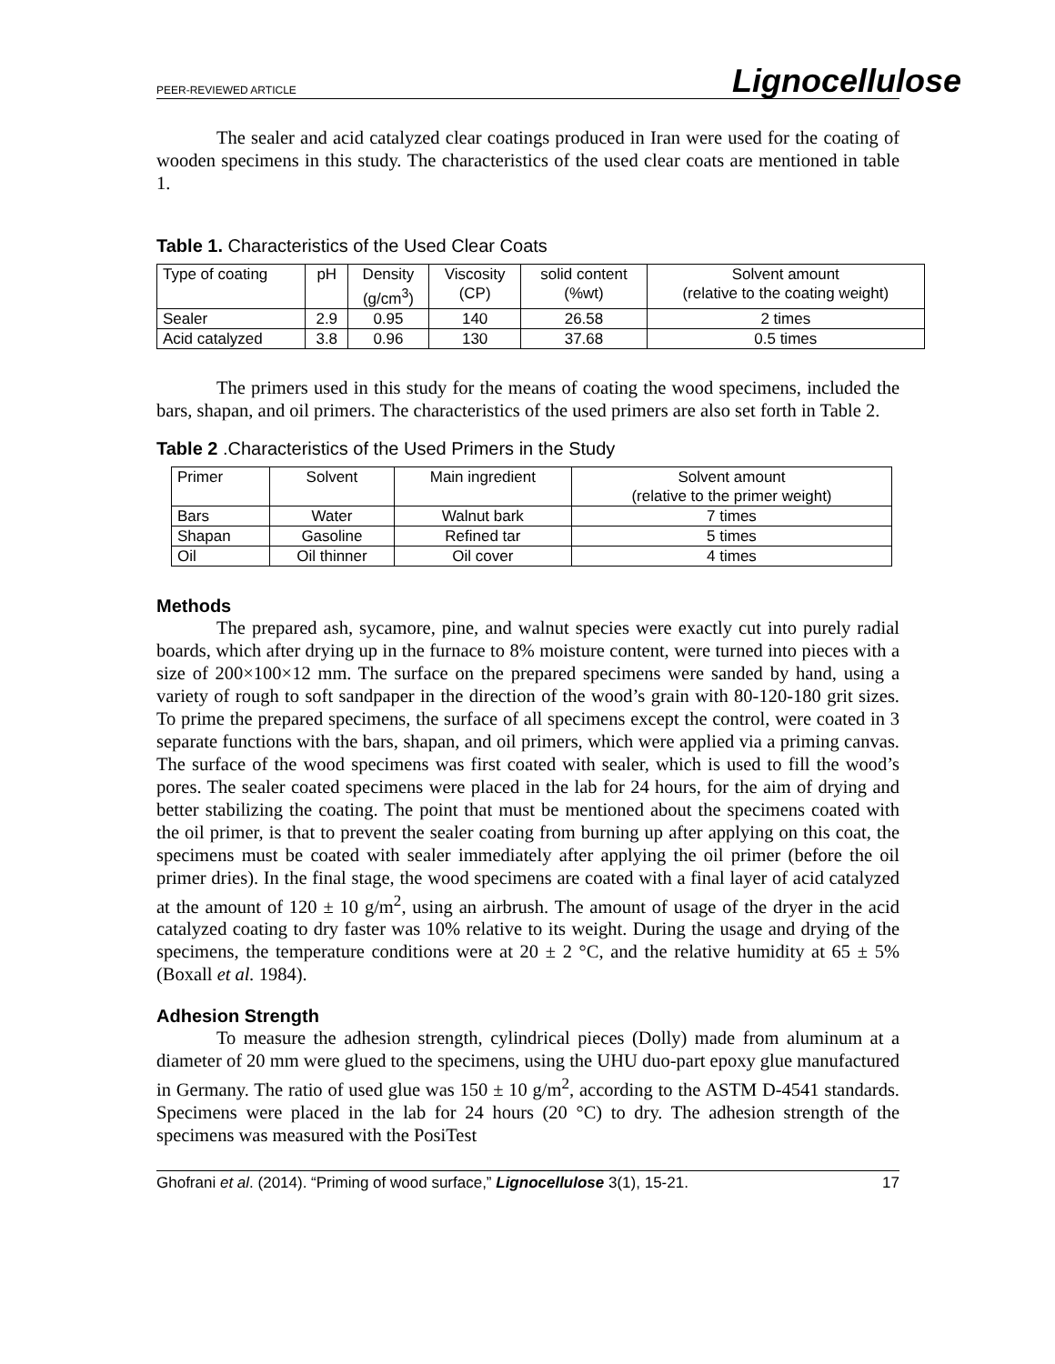PEER-REVIEWED ARTICLE Lignocellulose
The sealer and acid catalyzed clear coatings produced in Iran were used for the coating of wooden specimens in this study. The characteristics of the used clear coats are mentioned in table 1.
Table 1. Characteristics of the Used Clear Coats
| Type of coating | pH | Density (g/cm<sup>3</sup>) | Viscosity (CP) | solid content (%wt) | Solvent amount (relative to the coating weight) |
| Sealer | 2.9 | 0.95 | 140 | 26.58 | 2 times |
| Acid catalyzed | 3.8 | 0.96 | 130 | 37.68 | 0.5 times |
The primers used in this study for the means of coating the wood specimens, included the bars, shapan, and oil primers. The characteristics of the used primers are also set forth in Table 2.
Table 2 .Characteristics of the Used Primers in the Study
| Primer | Solvent | Main ingredient | Solvent amount (relative to the primer weight) |
| Bars | Water | Walnut bark | 7 times |
| Shapan | Gasoline | Refined tar | 5 times |
| Oil | Oil thinner | Oil cover | 4 times |
Methods
The prepared ash, sycamore, pine, and walnut species were exactly cut into purely radial boards, which after drying up in the furnace to 8% moisture content, were turned into pieces with a size of 200×100×12 mm. The surface on the prepared specimens were sanded by hand, using a variety of rough to soft sandpaper in the direction of the wood’s grain with 80-120-180 grit sizes. To prime the prepared specimens, the surface of all specimens except the control, were coated in 3 separate functions with the bars, shapan, and oil primers, which were applied via a priming canvas. The surface of the wood specimens was first coated with sealer, which is used to fill the wood’s pores. The sealer coated specimens were placed in the lab for 24 hours, for the aim of drying and better stabilizing the coating. The point that must be mentioned about the specimens coated with the oil primer, is that to prevent the sealer coating from burning up after applying on this coat, the specimens must be coated with sealer immediately after applying the oil primer (before the oil primer dries). In the final stage, the wood specimens are coated with a final layer of acid catalyzed at the amount of 120 ± 10 g/m<sup>2</sup>, using an airbrush. The amount of usage of the dryer in the acid catalyzed coating to dry faster was 10% relative to its weight. During the usage and drying of the specimens, the temperature conditions were at 20 ± 2 °C, and the relative humidity at 65 ± 5% (Boxall et al. 1984).
Adhesion Strength
To measure the adhesion strength, cylindrical pieces (Dolly) made from aluminum at a diameter of 20 mm were glued to the specimens, using the UHU duo-part epoxy glue manufactured in Germany. The ratio of used glue was 150 ± 10 g/m<sup>2</sup>, according to the ASTM D-4541 standards. Specimens were placed in the lab for 24 hours (20 °C) to dry. The adhesion strength of the specimens was measured with the PosiTest
Ghofrani et al. (2014). “Priming of wood surface,” Lignocellulose 3(1), 15-21. 17